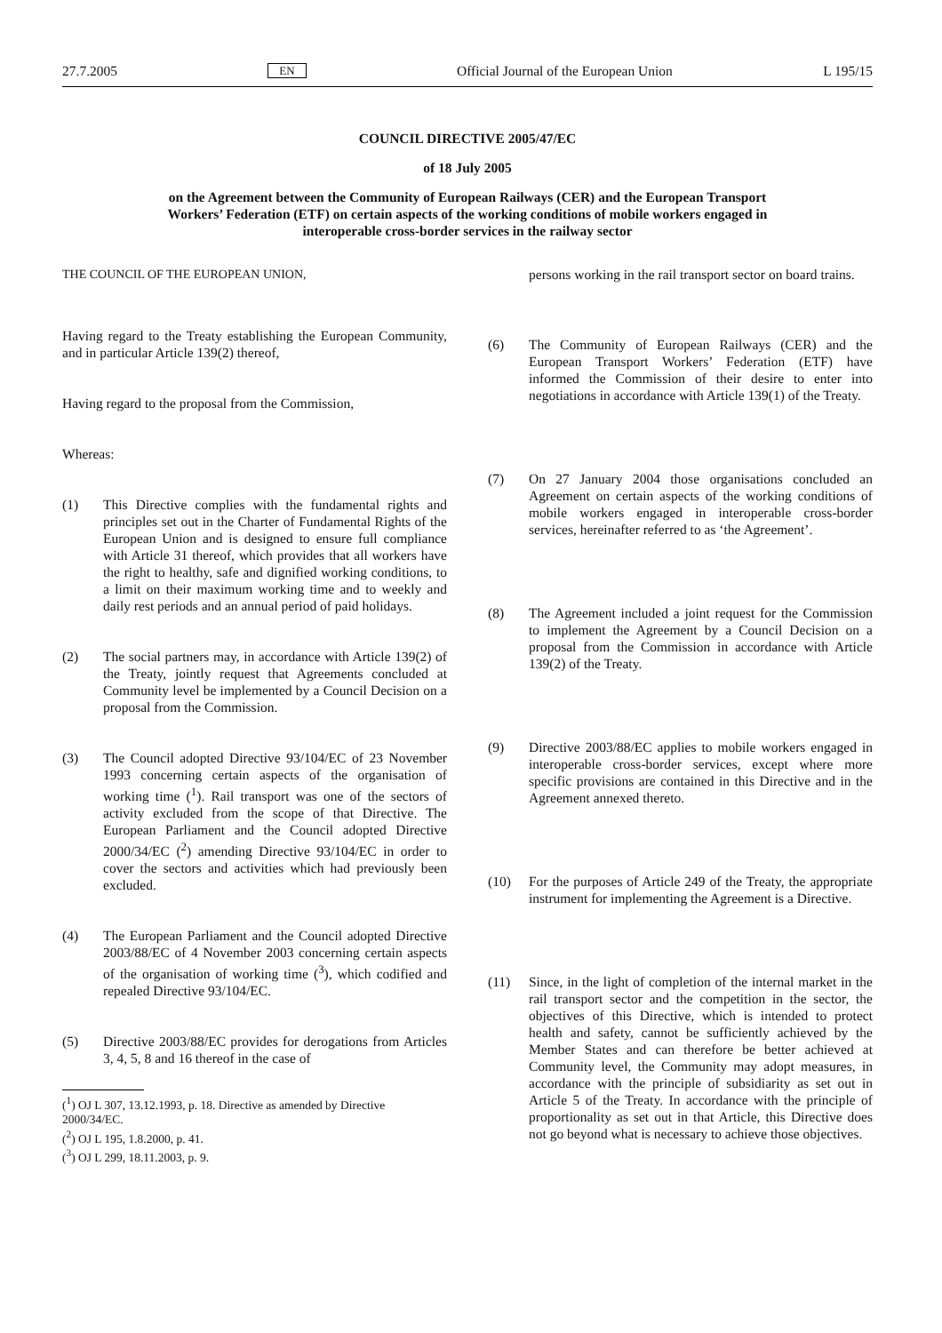27.7.2005 EN Official Journal of the European Union L 195/15
COUNCIL DIRECTIVE 2005/47/EC
of 18 July 2005
on the Agreement between the Community of European Railways (CER) and the European Transport Workers’ Federation (ETF) on certain aspects of the working conditions of mobile workers engaged in interoperable cross-border services in the railway sector
THE COUNCIL OF THE EUROPEAN UNION,
Having regard to the Treaty establishing the European Community, and in particular Article 139(2) thereof,
Having regard to the proposal from the Commission,
Whereas:
(1) This Directive complies with the fundamental rights and principles set out in the Charter of Fundamental Rights of the European Union and is designed to ensure full compliance with Article 31 thereof, which provides that all workers have the right to healthy, safe and dignified working conditions, to a limit on their maximum working time and to weekly and daily rest periods and an annual period of paid holidays.
(2) The social partners may, in accordance with Article 139(2) of the Treaty, jointly request that Agreements concluded at Community level be implemented by a Council Decision on a proposal from the Commission.
(3) The Council adopted Directive 93/104/EC of 23 November 1993 concerning certain aspects of the organisation of working time (<sup>1</sup>). Rail transport was one of the sectors of activity excluded from the scope of that Directive. The European Parliament and the Council adopted Directive 2000/34/EC (<sup>2</sup>) amending Directive 93/104/EC in order to cover the sectors and activities which had previously been excluded.
(4) The European Parliament and the Council adopted Directive 2003/88/EC of 4 November 2003 concerning certain aspects of the organisation of working time (<sup>3</sup>), which codified and repealed Directive 93/104/EC.
(5) Directive 2003/88/EC provides for derogations from Articles 3, 4, 5, 8 and 16 thereof in the case of
(<sup>1</sup>) OJ L 307, 13.12.1993, p. 18. Directive as amended by Directive 2000/34/EC.
(<sup>2</sup>) OJ L 195, 1.8.2000, p. 41.
(<sup>3</sup>) OJ L 299, 18.11.2003, p. 9.
persons working in the rail transport sector on board trains.
(6) The Community of European Railways (CER) and the European Transport Workers’ Federation (ETF) have informed the Commission of their desire to enter into negotiations in accordance with Article 139(1) of the Treaty.
(7) On 27 January 2004 those organisations concluded an Agreement on certain aspects of the working conditions of mobile workers engaged in interoperable cross-border services, hereinafter referred to as ‘the Agreement’.
(8) The Agreement included a joint request for the Commission to implement the Agreement by a Council Decision on a proposal from the Commission in accordance with Article 139(2) of the Treaty.
(9) Directive 2003/88/EC applies to mobile workers engaged in interoperable cross-border services, except where more specific provisions are contained in this Directive and in the Agreement annexed thereto.
(10) For the purposes of Article 249 of the Treaty, the appropriate instrument for implementing the Agreement is a Directive.
(11) Since, in the light of completion of the internal market in the rail transport sector and the competition in the sector, the objectives of this Directive, which is intended to protect health and safety, cannot be sufficiently achieved by the Member States and can therefore be better achieved at Community level, the Community may adopt measures, in accordance with the principle of subsidiarity as set out in Article 5 of the Treaty. In accordance with the principle of proportionality as set out in that Article, this Directive does not go beyond what is necessary to achieve those objectives.